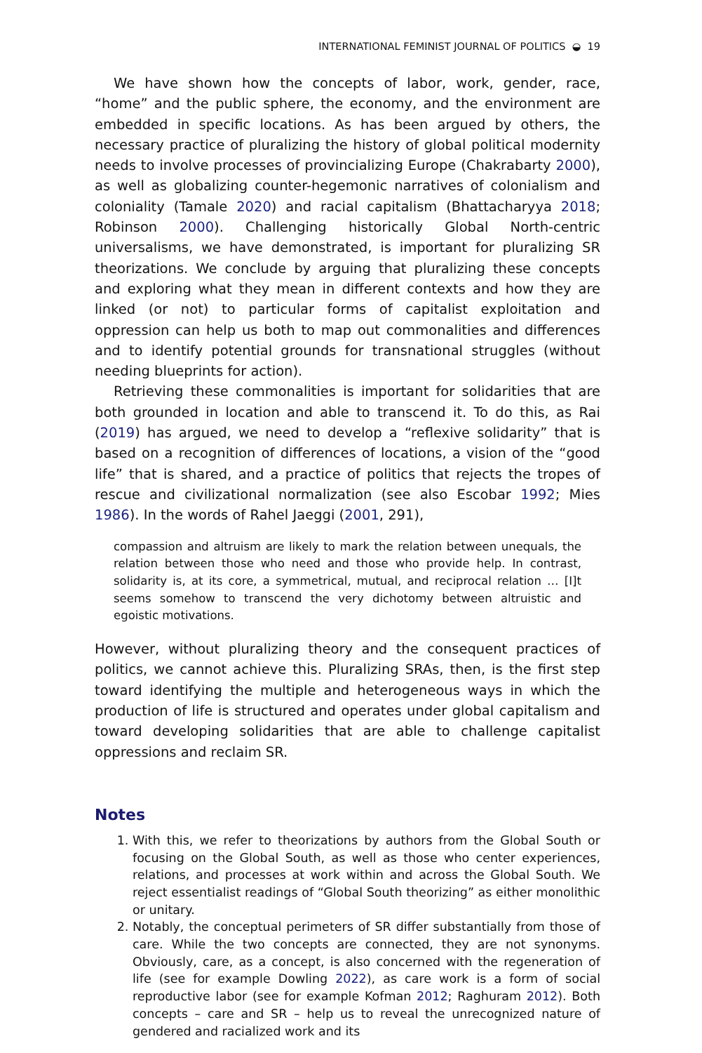INTERNATIONAL FEMINIST JOURNAL OF POLITICS ◒ 19
We have shown how the concepts of labor, work, gender, race, “home” and the public sphere, the economy, and the environment are embedded in specific locations. As has been argued by others, the necessary practice of pluralizing the history of global political modernity needs to involve processes of provincializing Europe (Chakrabarty 2000), as well as globalizing counter-hegemonic narratives of colonialism and coloniality (Tamale 2020) and racial capitalism (Bhattacharyya 2018; Robinson 2000). Challenging historically Global North-centric universalisms, we have demonstrated, is important for pluralizing SR theorizations. We conclude by arguing that pluralizing these concepts and exploring what they mean in different contexts and how they are linked (or not) to particular forms of capitalist exploitation and oppression can help us both to map out commonalities and differences and to identify potential grounds for transnational struggles (without needing blueprints for action).
Retrieving these commonalities is important for solidarities that are both grounded in location and able to transcend it. To do this, as Rai (2019) has argued, we need to develop a “reflexive solidarity” that is based on a recognition of differences of locations, a vision of the “good life” that is shared, and a practice of politics that rejects the tropes of rescue and civilizational normalization (see also Escobar 1992; Mies 1986). In the words of Rahel Jaeggi (2001, 291),
compassion and altruism are likely to mark the relation between unequals, the relation between those who need and those who provide help. In contrast, solidarity is, at its core, a symmetrical, mutual, and reciprocal relation … [I]t seems somehow to transcend the very dichotomy between altruistic and egoistic motivations.
However, without pluralizing theory and the consequent practices of politics, we cannot achieve this. Pluralizing SRAs, then, is the first step toward identifying the multiple and heterogeneous ways in which the production of life is structured and operates under global capitalism and toward developing solidarities that are able to challenge capitalist oppressions and reclaim SR.
Notes
1. With this, we refer to theorizations by authors from the Global South or focusing on the Global South, as well as those who center experiences, relations, and processes at work within and across the Global South. We reject essentialist readings of “Global South theorizing” as either monolithic or unitary.
2. Notably, the conceptual perimeters of SR differ substantially from those of care. While the two concepts are connected, they are not synonyms. Obviously, care, as a concept, is also concerned with the regeneration of life (see for example Dowling 2022), as care work is a form of social reproductive labor (see for example Kofman 2012; Raghuram 2012). Both concepts – care and SR – help us to reveal the unrecognized nature of gendered and racialized work and its